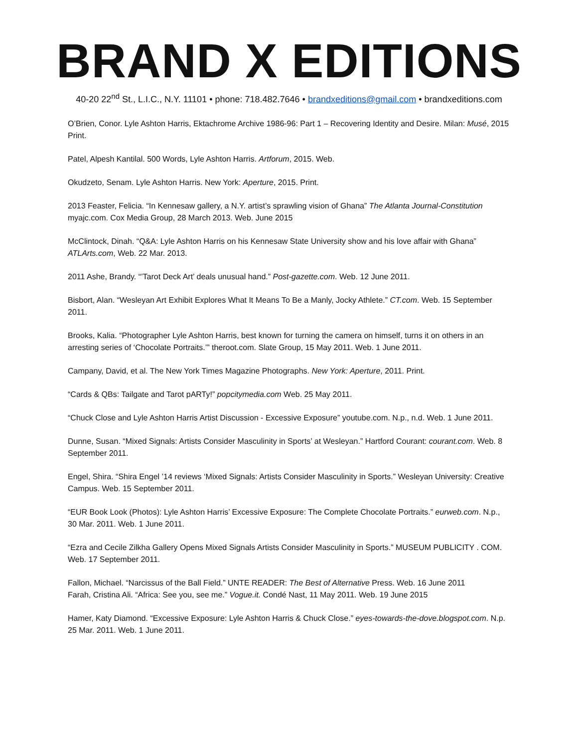BRAND X EDITIONS
40-20 22<sup>nd</sup> St., L.I.C., N.Y. 11101 • phone: 718.482.7646 • brandxeditions@gmail.com • brandxeditions.com
O’Brien, Conor. Lyle Ashton Harris, Ektachrome Archive 1986-96: Part 1 – Recovering Identity and Desire. Milan: Musé, 2015 Print.
Patel, Alpesh Kantilal. 500 Words, Lyle Ashton Harris. Artforum, 2015. Web.
Okudzeto, Senam. Lyle Ashton Harris. New York: Aperture, 2015. Print.
2013 Feaster, Felicia. “In Kennesaw gallery, a N.Y. artist’s sprawling vision of Ghana” The Atlanta Journal-Constitution myajc.com. Cox Media Group, 28 March 2013. Web. June 2015
McClintock, Dinah. “Q&A: Lyle Ashton Harris on his Kennesaw State University show and his love affair with Ghana” ATLArts.com, Web. 22 Mar. 2013.
2011 Ashe, Brandy. “’Tarot Deck Art’ deals unusual hand.” Post-gazette.com. Web. 12 June 2011.
Bisbort, Alan. “Wesleyan Art Exhibit Explores What It Means To Be a Manly, Jocky Athlete.” CT.com. Web. 15 September 2011.
Brooks, Kalia. “Photographer Lyle Ashton Harris, best known for turning the camera on himself, turns it on others in an arresting series of ‘Chocolate Portraits.’” theroot.com. Slate Group, 15 May 2011. Web. 1 June 2011.
Campany, David, et al. The New York Times Magazine Photographs. New York: Aperture, 2011. Print.
“Cards & QBs: Tailgate and Tarot pARTy!” popcitymedia.com Web. 25 May 2011.
“Chuck Close and Lyle Ashton Harris Artist Discussion - Excessive Exposure” youtube.com. N.p., n.d. Web. 1 June 2011.
Dunne, Susan. “Mixed Signals: Artists Consider Masculinity in Sports’ at Wesleyan.” Hartford Courant: courant.com. Web. 8 September 2011.
Engel, Shira. “Shira Engel ’14 reviews ‘Mixed Signals: Artists Consider Masculinity in Sports.” Wesleyan University: Creative Campus. Web. 15 September 2011.
“EUR Book Look (Photos): Lyle Ashton Harris’ Excessive Exposure: The Complete Chocolate Portraits.” eurweb.com. N.p., 30 Mar. 2011. Web. 1 June 2011.
“Ezra and Cecile Zilkha Gallery Opens Mixed Signals Artists Consider Masculinity in Sports.” MUSEUM PUBLICITY . COM. Web. 17 September 2011.
Fallon, Michael. “Narcissus of the Ball Field.” UNTE READER: The Best of Alternative Press. Web. 16 June 2011
Farah, Cristina Ali. “Africa: See you, see me.” Vogue.it. Condé Nast, 11 May 2011. Web. 19 June 2015
Hamer, Katy Diamond. “Excessive Exposure: Lyle Ashton Harris & Chuck Close.” eyes-towards-the-dove.blogspot.com. N.p. 25 Mar. 2011. Web. 1 June 2011.